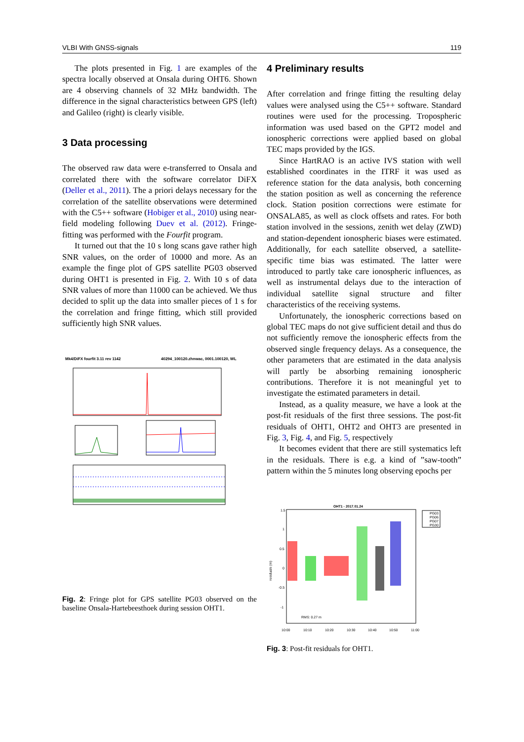VLBI With GNSS-signals 119
The plots presented in Fig. 1 are examples of the spectra locally observed at Onsala during OHT6. Shown are 4 observing channels of 32 MHz bandwidth. The difference in the signal characteristics between GPS (left) and Galileo (right) is clearly visible.
3 Data processing
The observed raw data were e-transferred to Onsala and correlated there with the software correlator DiFX (Deller et al., 2011). The a priori delays necessary for the correlation of the satellite observations were determined with the C5++ software (Hobiger et al., 2010) using near-field modeling following Duev et al. (2012). Fringe-fitting was performed with the Fourfit program.
It turned out that the 10 s long scans gave rather high SNR values, on the order of 10000 and more. As an example the finge plot of GPS satellite PG03 observed during OHT1 is presented in Fig. 2. With 10 s of data SNR values of more than 11000 can be achieved. We thus decided to split up the data into smaller pieces of 1 s for the correlation and fringe fitting, which still provided sufficiently high SNR values.
Mk4/DiFX fourfit 3.11 rev 1142
40294_100120.zhnwac, 0001.100120, WL
Fig. 2: Fringe plot for GPS satellite PG03 observed on the baseline Onsala-Hartebeesthoek during session OHT1.
4 Preliminary results
After correlation and fringe fitting the resulting delay values were analysed using the C5++ software. Standard routines were used for the processing. Tropospheric information was used based on the GPT2 model and ionospheric corrections were applied based on global TEC maps provided by the IGS.
Since HartRAO is an active IVS station with well established coordinates in the ITRF it was used as reference station for the data analysis, both concerning the station position as well as concerning the reference clock. Station position corrections were estimate for ONSALA85, as well as clock offsets and rates. For both station involved in the sessions, zenith wet delay (ZWD) and station-dependent ionospheric biases were estimated. Additionally, for each satellite observed, a satellite-specific time bias was estimated. The latter were introduced to partly take care ionospheric influences, as well as instrumental delays due to the interaction of individual satellite signal structure and filter characteristics of the receiving systems.
Unfortunately, the ionospheric corrections based on global TEC maps do not give sufficient detail and thus do not sufficiently remove the ionospheric effects from the observed single frequency delays. As a consequence, the other parameters that are estimated in the data analysis will partly be absorbing remaining ionospheric contributions. Therefore it is not meaningful yet to investigate the estimated parameters in detail.
Instead, as a quality measure, we have a look at the post-fit residuals of the first three sessions. The post-fit residuals of OHT1, OHT2 and OHT3 are presented in Fig. 3, Fig. 4, and Fig. 5, respectively
It becomes evident that there are still systematics left in the residuals. There is e.g. a kind of ”saw-tooth” pattern within the 5 minutes long observing epochs per
OHT1 - 2017.01.24
1.5
1
0.5
0
-0.5
-1
10:00
10:10
10:20
10:30
10:40
10:50
11:00
residuals (m)
RMS: 0.27 m
PG03
PG06
PG07
PG30
Fig. 3: Post-fit residuals for OHT1.